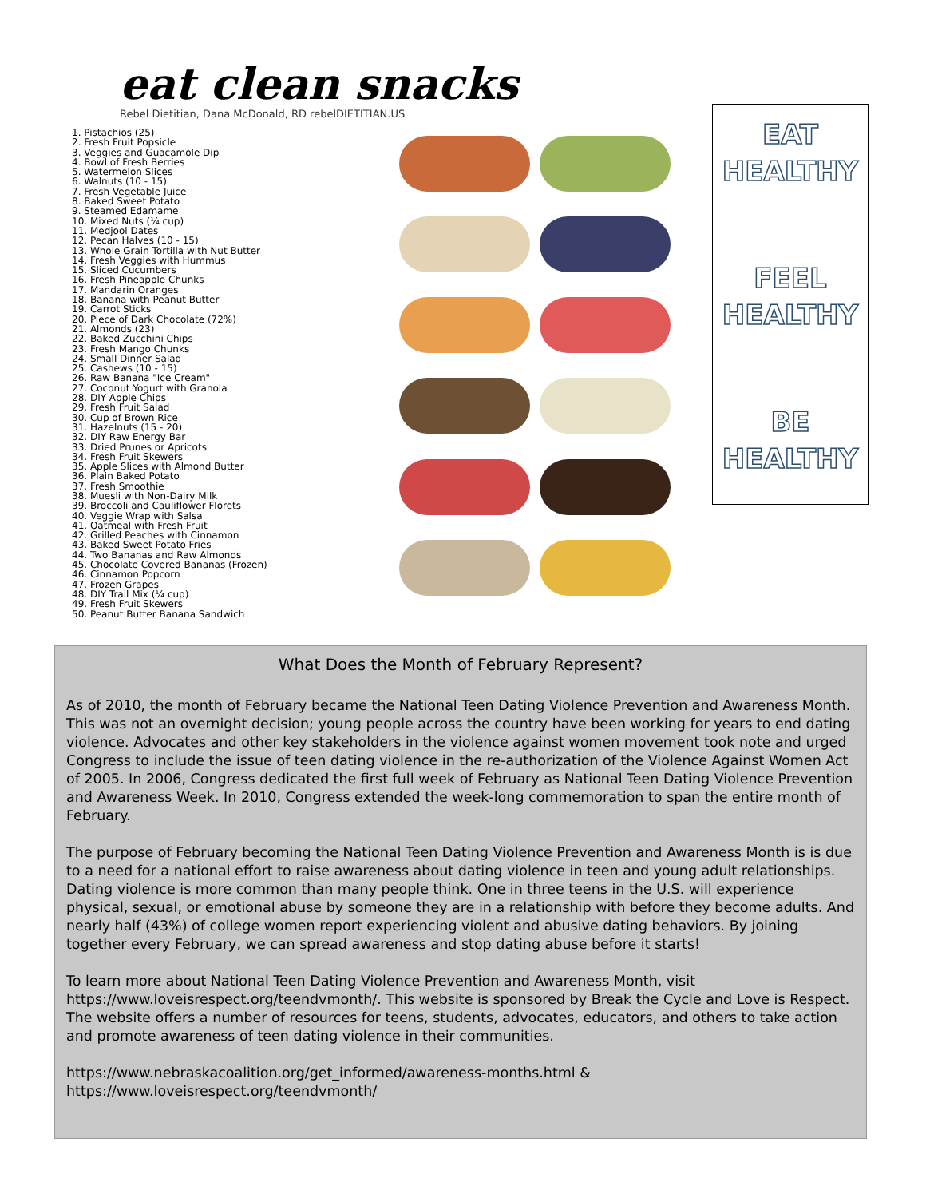eat clean snacks
Rebel Dietitian, Dana McDonald, RD rebelDIETITIAN.US
1. Pistachios (25)
2. Fresh Fruit Popsicle
3. Veggies and Guacamole Dip
4. Bowl of Fresh Berries
5. Watermelon Slices
6. Walnuts (10 - 15)
7. Fresh Vegetable Juice
8. Baked Sweet Potato
9. Steamed Edamame
10. Mixed Nuts (¼ cup)
11. Medjool Dates
12. Pecan Halves (10 - 15)
13. Whole Grain Tortilla with Nut Butter
14. Fresh Veggies with Hummus
15. Sliced Cucumbers
16. Fresh Pineapple Chunks
17. Mandarin Oranges
18. Banana with Peanut Butter
19. Carrot Sticks
20. Piece of Dark Chocolate (72%)
21. Almonds (23)
22. Baked Zucchini Chips
23. Fresh Mango Chunks
24. Small Dinner Salad
25. Cashews (10 - 15)
26. Raw Banana "Ice Cream"
27. Coconut Yogurt with Granola
28. DIY Apple Chips
29. Fresh Fruit Salad
30. Cup of Brown Rice
31. Hazelnuts (15 - 20)
32. DIY Raw Energy Bar
33. Dried Prunes or Apricots
34. Fresh Fruit Skewers
35. Apple Slices with Almond Butter
36. Plain Baked Potato
37. Fresh Smoothie
38. Muesli with Non-Dairy Milk
39. Broccoli and Cauliflower Florets
40. Veggie Wrap with Salsa
41. Oatmeal with Fresh Fruit
42. Grilled Peaches with Cinnamon
43. Baked Sweet Potato Fries
44. Two Bananas and Raw Almonds
45. Chocolate Covered Bananas (Frozen)
46. Cinnamon Popcorn
47. Frozen Grapes
48. DIY Trail Mix (¼ cup)
49. Fresh Fruit Skewers
50. Peanut Butter Banana Sandwich
EAT
HEALTHY
FEEL
HEALTHY
BE
HEALTHY
What Does the Month of February Represent?
As of 2010, the month of February became the National Teen Dating Violence Prevention and Awareness Month. This was not an overnight decision; young people across the country have been working for years to end dating violence. Advocates and other key stakeholders in the violence against women movement took note and urged Congress to include the issue of teen dating violence in the re-authorization of the Violence Against Women Act of 2005. In 2006, Congress dedicated the first full week of February as National Teen Dating Violence Prevention and Awareness Week. In 2010, Congress extended the week-long commemoration to span the entire month of February.
The purpose of February becoming the National Teen Dating Violence Prevention and Awareness Month is is due to a need for a national effort to raise awareness about dating violence in teen and young adult relationships. Dating violence is more common than many people think. One in three teens in the U.S. will experience physical, sexual, or emotional abuse by someone they are in a relationship with before they become adults. And nearly half (43%) of college women report experiencing violent and abusive dating behaviors. By joining together every February, we can spread awareness and stop dating abuse before it starts!
To learn more about National Teen Dating Violence Prevention and Awareness Month, visit https://www.loveisrespect.org/teendvmonth/. This website is sponsored by Break the Cycle and Love is Respect. The website offers a number of resources for teens, students, advocates, educators, and others to take action and promote awareness of teen dating violence in their communities.
https://www.nebraskacoalition.org/get_informed/awareness-months.html &
https://www.loveisrespect.org/teendvmonth/